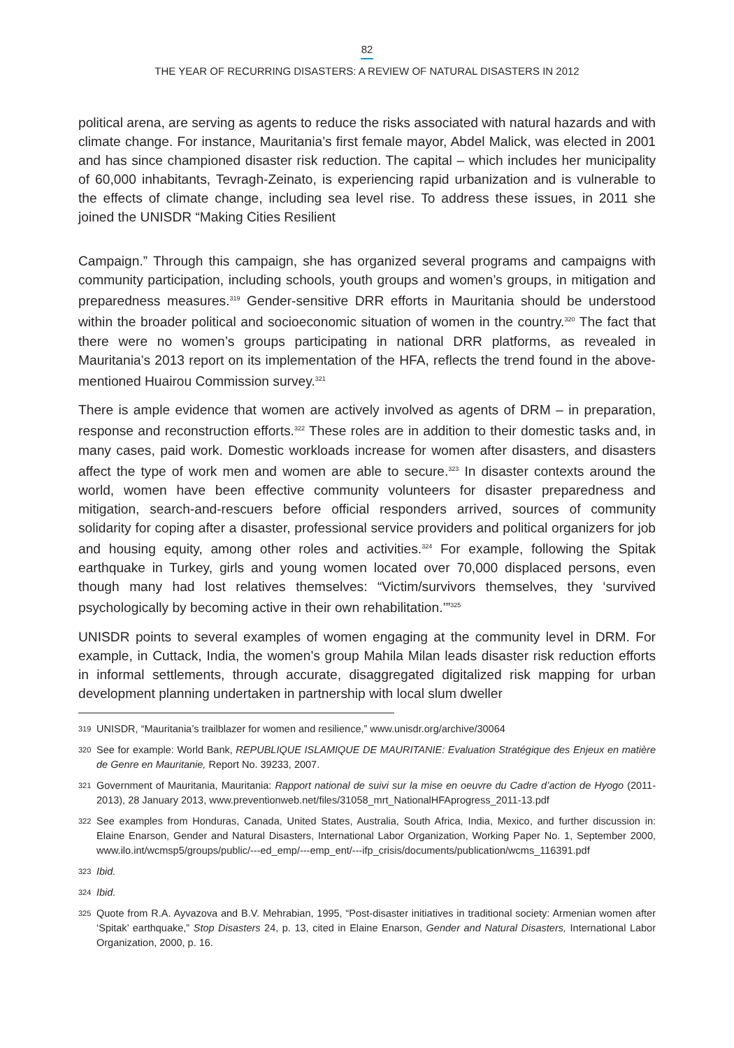82
THE YEAR OF RECURRING DISASTERS: A REVIEW OF NATURAL DISASTERS IN 2012
political arena, are serving as agents to reduce the risks associated with natural hazards and with climate change. For instance, Mauritania’s first female mayor, Abdel Malick, was elected in 2001 and has since championed disaster risk reduction. The capital – which includes her municipality of 60,000 inhabitants, Tevragh-Zeinato, is experiencing rapid urbanization and is vulnerable to the effects of climate change, including sea level rise. To address these issues, in 2011 she joined the UNISDR “Making Cities Resilient
Campaign.” Through this campaign, she has organized several programs and campaigns with community participation, including schools, youth groups and women’s groups, in mitigation and preparedness measures.<sup>319</sup> Gender-sensitive DRR efforts in Mauritania should be understood within the broader political and socioeconomic situation of women in the country.<sup>320</sup> The fact that there were no women’s groups participating in national DRR platforms, as revealed in Mauritania’s 2013 report on its implementation of the HFA, reflects the trend found in the above-mentioned Huairou Commission survey.<sup>321</sup>
There is ample evidence that women are actively involved as agents of DRM – in preparation, response and reconstruction efforts.<sup>322</sup> These roles are in addition to their domestic tasks and, in many cases, paid work. Domestic workloads increase for women after disasters, and disasters affect the type of work men and women are able to secure.<sup>323</sup> In disaster contexts around the world, women have been effective community volunteers for disaster preparedness and mitigation, search-and-rescuers before official responders arrived, sources of community solidarity for coping after a disaster, professional service providers and political organizers for job and housing equity, among other roles and activities.<sup>324</sup> For example, following the Spitak earthquake in Turkey, girls and young women located over 70,000 displaced persons, even though many had lost relatives themselves: “Victim/survivors themselves, they ‘survived psychologically by becoming active in their own rehabilitation.’”<sup>325</sup>
UNISDR points to several examples of women engaging at the community level in DRM. For example, in Cuttack, India, the women’s group Mahila Milan leads disaster risk reduction efforts in informal settlements, through accurate, disaggregated digitalized risk mapping for urban development planning undertaken in partnership with local slum dweller
319 UNISDR, “Mauritania’s trailblazer for women and resilience,” www.unisdr.org/archive/30064
320 See for example: World Bank, REPUBLIQUE ISLAMIQUE DE MAURITANIE: Evaluation Stratégique des Enjeux en matière de Genre en Mauritanie, Report No. 39233, 2007.
321 Government of Mauritania, Mauritania: Rapport national de suivi sur la mise en oeuvre du Cadre d’action de Hyogo (2011-2013), 28 January 2013, www.preventionweb.net/files/31058_mrt_NationalHFAprogress_2011-13.pdf
322 See examples from Honduras, Canada, United States, Australia, South Africa, India, Mexico, and further discussion in: Elaine Enarson, Gender and Natural Disasters, International Labor Organization, Working Paper No. 1, September 2000, www.ilo.int/wcmsp5/groups/public/---ed_emp/---emp_ent/---ifp_crisis/documents/publication/wcms_116391.pdf
323 Ibid.
324 Ibid.
325 Quote from R.A. Ayvazova and B.V. Mehrabian, 1995, “Post-disaster initiatives in traditional society: Armenian women after ‘Spitak’ earthquake,” Stop Disasters 24, p. 13, cited in Elaine Enarson, Gender and Natural Disasters, International Labor Organization, 2000, p. 16.